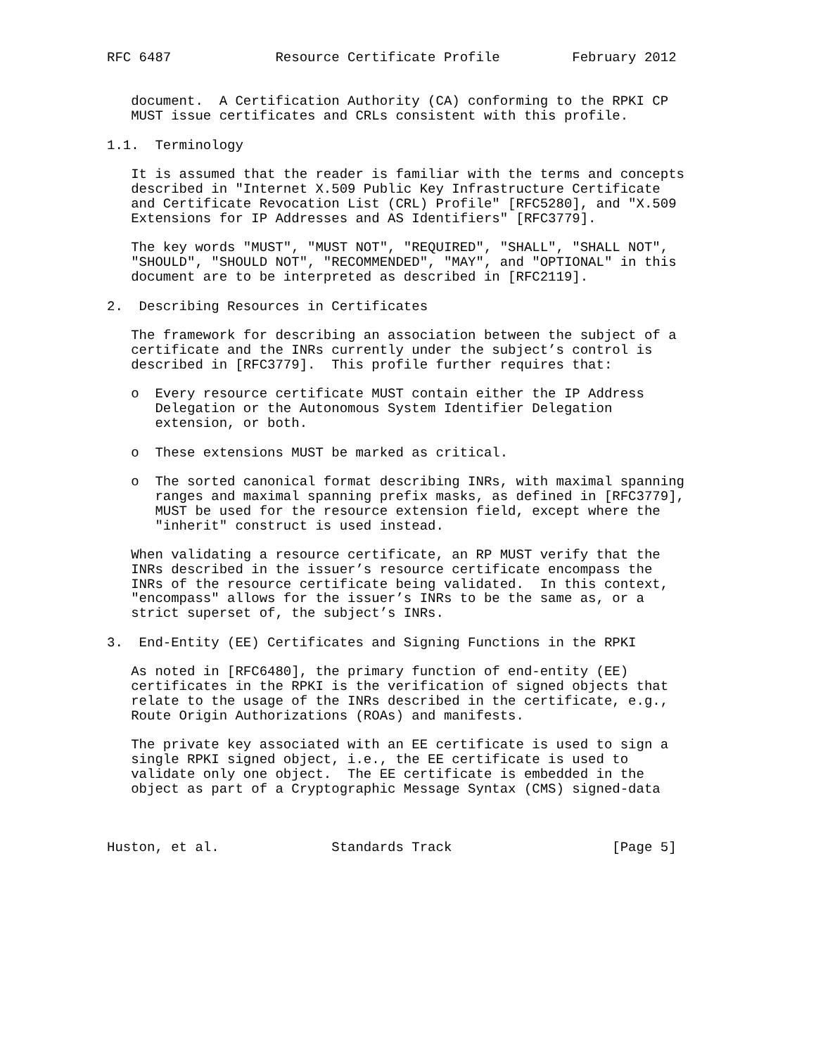RFC 6487             Resource Certificate Profile         February 2012


   document.  A Certification Authority (CA) conforming to the RPKI CP
   MUST issue certificates and CRLs consistent with this profile.

1.1.  Terminology

   It is assumed that the reader is familiar with the terms and concepts
   described in "Internet X.509 Public Key Infrastructure Certificate
   and Certificate Revocation List (CRL) Profile" [RFC5280], and "X.509
   Extensions for IP Addresses and AS Identifiers" [RFC3779].

   The key words "MUST", "MUST NOT", "REQUIRED", "SHALL", "SHALL NOT",
   "SHOULD", "SHOULD NOT", "RECOMMENDED", "MAY", and "OPTIONAL" in this
   document are to be interpreted as described in [RFC2119].

2.  Describing Resources in Certificates

   The framework for describing an association between the subject of a
   certificate and the INRs currently under the subject’s control is
   described in [RFC3779].  This profile further requires that:

   o  Every resource certificate MUST contain either the IP Address
      Delegation or the Autonomous System Identifier Delegation
      extension, or both.

   o  These extensions MUST be marked as critical.

   o  The sorted canonical format describing INRs, with maximal spanning
      ranges and maximal spanning prefix masks, as defined in [RFC3779],
      MUST be used for the resource extension field, except where the
      "inherit" construct is used instead.

   When validating a resource certificate, an RP MUST verify that the
   INRs described in the issuer’s resource certificate encompass the
   INRs of the resource certificate being validated.  In this context,
   "encompass" allows for the issuer’s INRs to be the same as, or a
   strict superset of, the subject’s INRs.

3.  End-Entity (EE) Certificates and Signing Functions in the RPKI

   As noted in [RFC6480], the primary function of end-entity (EE)
   certificates in the RPKI is the verification of signed objects that
   relate to the usage of the INRs described in the certificate, e.g.,
   Route Origin Authorizations (ROAs) and manifests.

   The private key associated with an EE certificate is used to sign a
   single RPKI signed object, i.e., the EE certificate is used to
   validate only one object.  The EE certificate is embedded in the
   object as part of a Cryptographic Message Syntax (CMS) signed-data



Huston, et al.              Standards Track                    [Page 5]